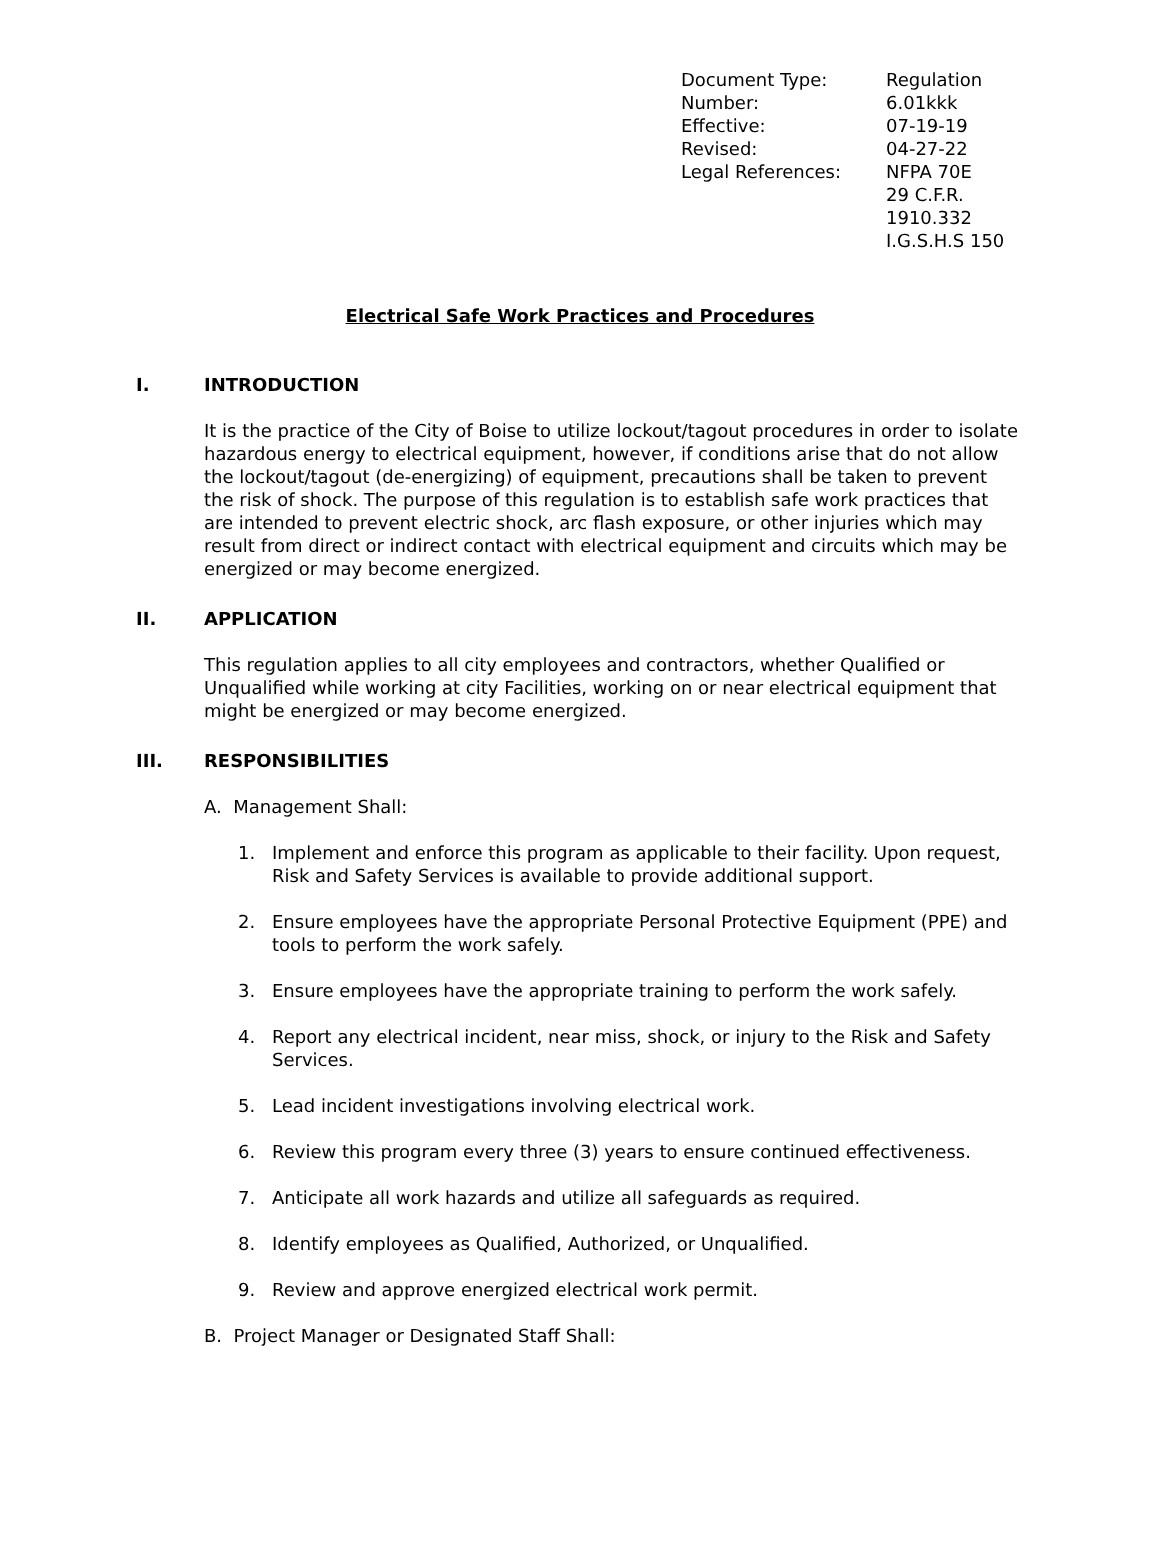| Document Type: | Regulation |
| Number: | 6.01kkk |
| Effective: | 07-19-19 |
| Revised: | 04-27-22 |
| Legal References: | NFPA 70E 29 C.F.R. 1910.332 I.G.S.H.S 150 |
Electrical Safe Work Practices and Procedures
I. INTRODUCTION
It is the practice of the City of Boise to utilize lockout/tagout procedures in order to isolate hazardous energy to electrical equipment, however, if conditions arise that do not allow the lockout/tagout (de-energizing) of equipment, precautions shall be taken to prevent the risk of shock. The purpose of this regulation is to establish safe work practices that are intended to prevent electric shock, arc flash exposure, or other injuries which may result from direct or indirect contact with electrical equipment and circuits which may be energized or may become energized.
II. APPLICATION
This regulation applies to all city employees and contractors, whether Qualified or Unqualified while working at city Facilities, working on or near electrical equipment that might be energized or may become energized.
III. RESPONSIBILITIES
A. Management Shall:
1. Implement and enforce this program as applicable to their facility. Upon request, Risk and Safety Services is available to provide additional support.
2. Ensure employees have the appropriate Personal Protective Equipment (PPE) and tools to perform the work safely.
3. Ensure employees have the appropriate training to perform the work safely.
4. Report any electrical incident, near miss, shock, or injury to the Risk and Safety Services.
5. Lead incident investigations involving electrical work.
6. Review this program every three (3) years to ensure continued effectiveness.
7. Anticipate all work hazards and utilize all safeguards as required.
8. Identify employees as Qualified, Authorized, or Unqualified.
9. Review and approve energized electrical work permit.
B. Project Manager or Designated Staff Shall: